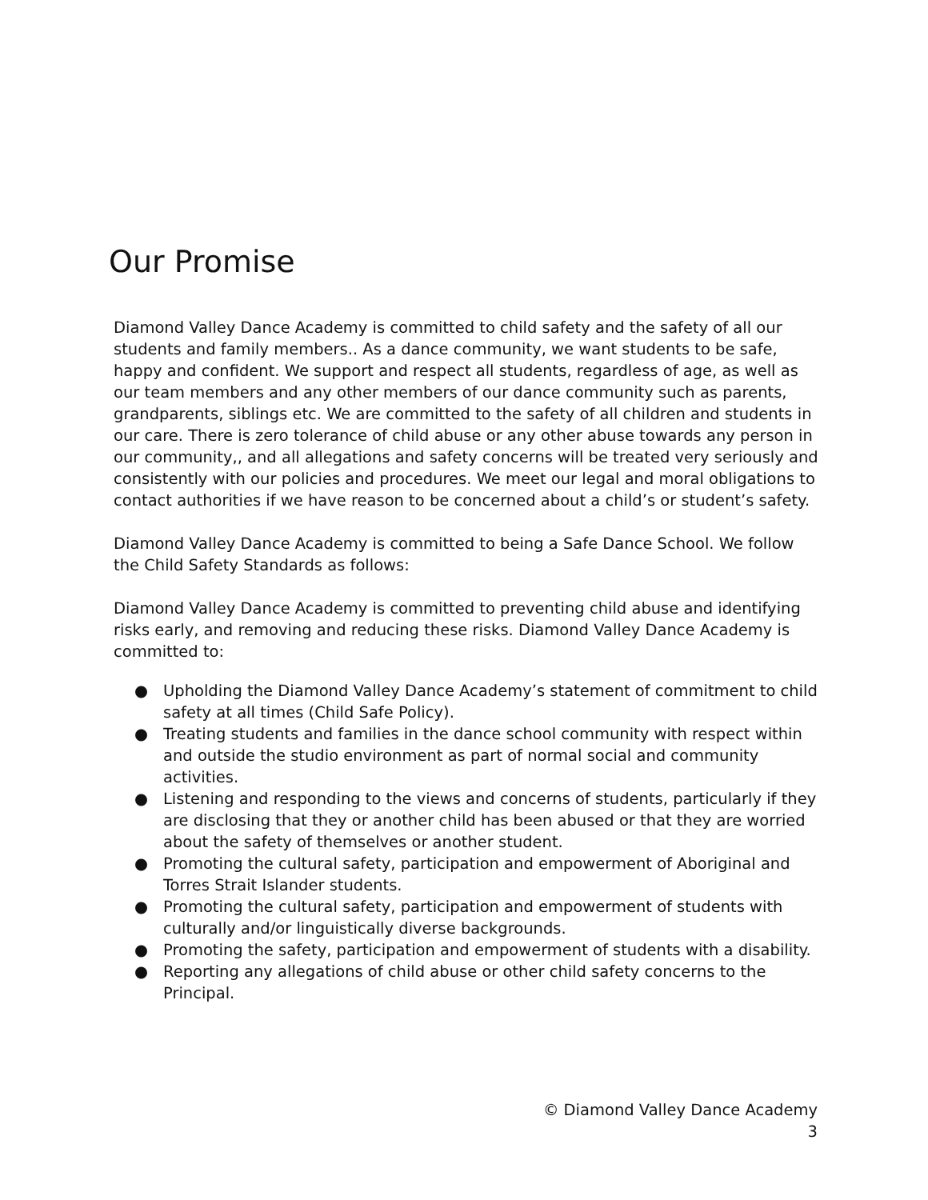Our Promise
Diamond Valley Dance Academy is committed to child safety and the safety of all our students and family members.. As a dance community, we want students to be safe, happy and confident. We support and respect all students, regardless of age, as well as our team members and any other members of our dance community such as parents, grandparents, siblings etc. We are committed to the safety of all children and students in our care. There is zero tolerance of child abuse or any other abuse towards any person in our community,, and all allegations and safety concerns will be treated very seriously and consistently with our policies and procedures. We meet our legal and moral obligations to contact authorities if we have reason to be concerned about a child’s or student’s safety.
Diamond Valley Dance Academy is committed to being a Safe Dance School. We follow the Child Safety Standards as follows:
Diamond Valley Dance Academy is committed to preventing child abuse and identifying risks early, and removing and reducing these risks. Diamond Valley Dance Academy is committed to:
● Upholding the Diamond Valley Dance Academy’s statement of commitment to child safety at all times (Child Safe Policy).
● Treating students and families in the dance school community with respect within and outside the studio environment as part of normal social and community activities.
● Listening and responding to the views and concerns of students, particularly if they are disclosing that they or another child has been abused or that they are worried about the safety of themselves or another student.
● Promoting the cultural safety, participation and empowerment of Aboriginal and Torres Strait Islander students.
● Promoting the cultural safety, participation and empowerment of students with culturally and/or linguistically diverse backgrounds.
● Promoting the safety, participation and empowerment of students with a disability.
● Reporting any allegations of child abuse or other child safety concerns to the Principal.
© Diamond Valley Dance Academy
3